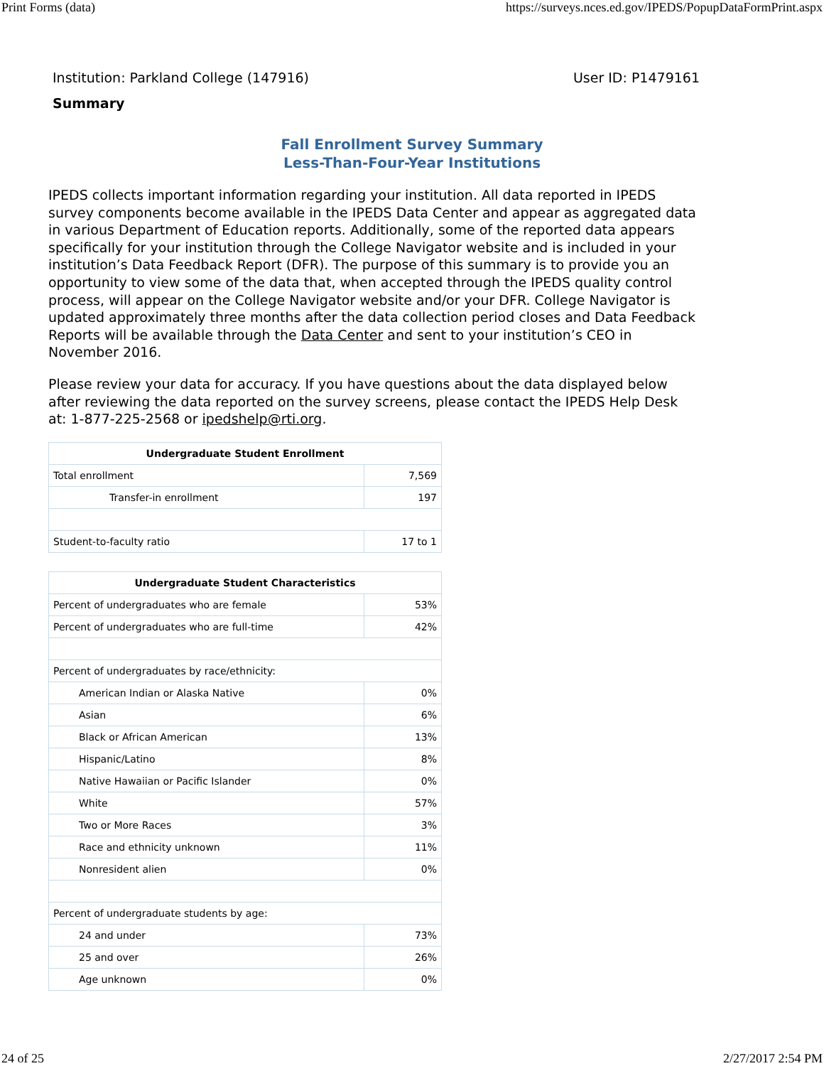Print Forms (data) https://surveys.nces.ed.gov/IPEDS/PopupDataFormPrint.aspx
Institution: Parkland College (147916) User ID: P1479161
Summary
Fall Enrollment Survey Summary
Less-Than-Four-Year Institutions
IPEDS collects important information regarding your institution. All data reported in IPEDS survey components become available in the IPEDS Data Center and appear as aggregated data in various Department of Education reports. Additionally, some of the reported data appears specifically for your institution through the College Navigator website and is included in your institution’s Data Feedback Report (DFR). The purpose of this summary is to provide you an opportunity to view some of the data that, when accepted through the IPEDS quality control process, will appear on the College Navigator website and/or your DFR. College Navigator is updated approximately three months after the data collection period closes and Data Feedback Reports will be available through the Data Center and sent to your institution’s CEO in November 2016.
Please review your data for accuracy. If you have questions about the data displayed below after reviewing the data reported on the survey screens, please contact the IPEDS Help Desk at: 1-877-225-2568 or ipedshelp@rti.org.
| Undergraduate Student Enrollment | |
| --- | --- |
| Total enrollment | 7,569 |
| Transfer-in enrollment | 197 |
| Student-to-faculty ratio | 17 to 1 |
| Undergraduate Student Characteristics | |
| --- | --- |
| Percent of undergraduates who are female | 53% |
| Percent of undergraduates who are full-time | 42% |
| Percent of undergraduates by race/ethnicity: | |
| American Indian or Alaska Native | 0% |
| Asian | 6% |
| Black or African American | 13% |
| Hispanic/Latino | 8% |
| Native Hawaiian or Pacific Islander | 0% |
| White | 57% |
| Two or More Races | 3% |
| Race and ethnicity unknown | 11% |
| Nonresident alien | 0% |
| Percent of undergraduate students by age: | |
| 24 and under | 73% |
| 25 and over | 26% |
| Age unknown | 0% |
24 of 25 2/27/2017 2:54 PM